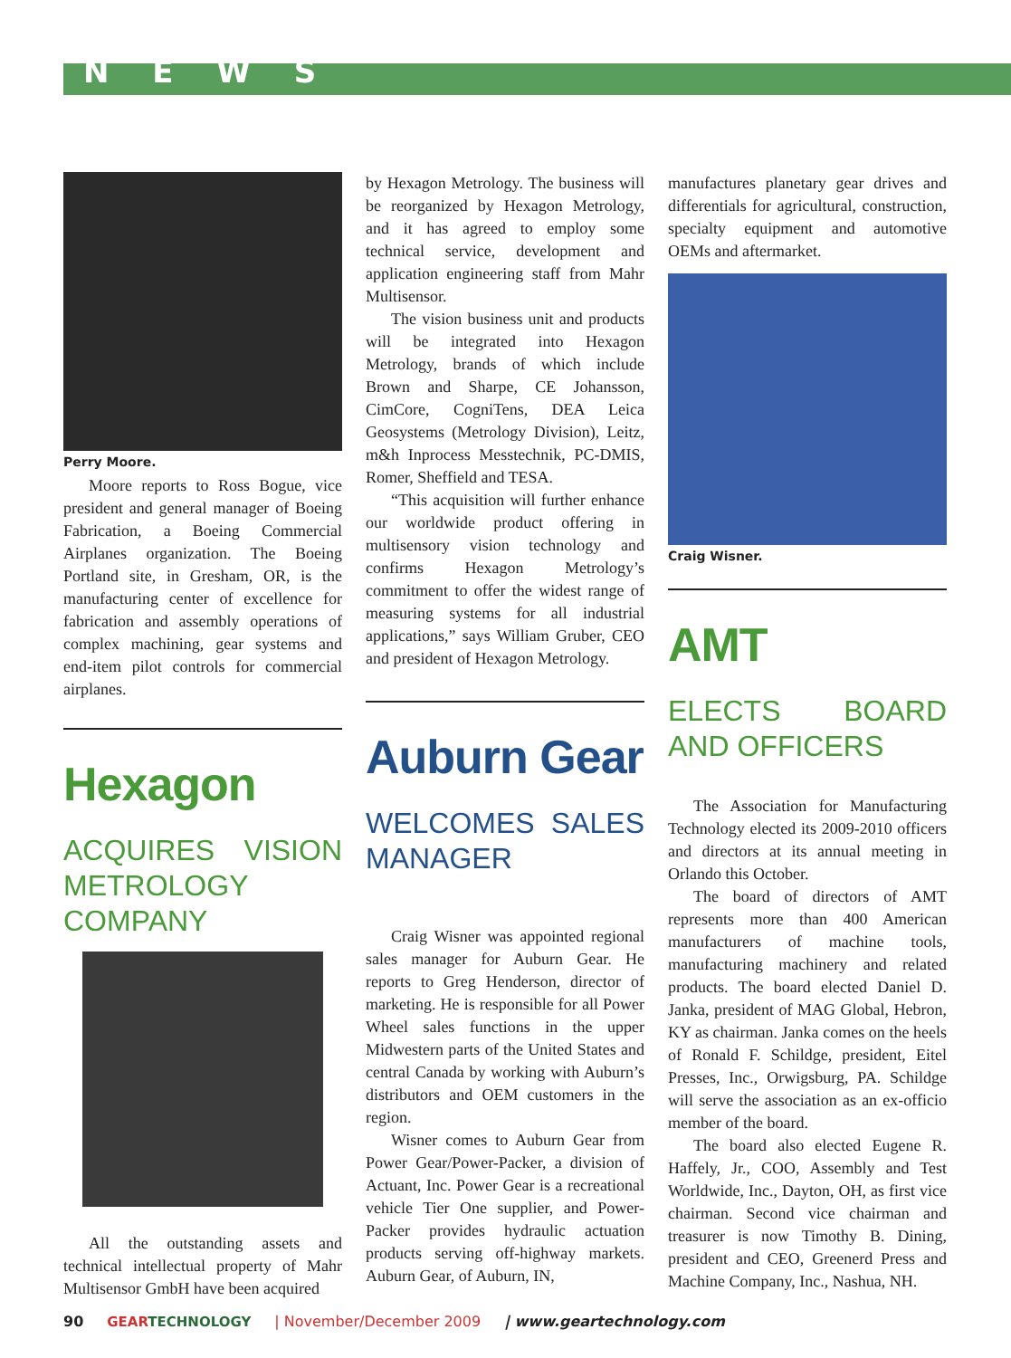N E W S
Perry Moore.
Moore reports to Ross Bogue, vice president and general manager of Boeing Fabrication, a Boeing Commercial Airplanes organization. The Boeing Portland site, in Gresham, OR, is the manufacturing center of excellence for fabrication and assembly operations of complex machining, gear systems and end-item pilot controls for commercial airplanes.
Hexagon
ACQUIRES VISION METROLOGY COMPANY
All the outstanding assets and technical intellectual property of Mahr Multisensor GmbH have been acquired
by Hexagon Metrology. The business will be reorganized by Hexagon Metrology, and it has agreed to employ some technical service, development and application engineering staff from Mahr Multisensor.
The vision business unit and products will be integrated into Hexagon Metrology, brands of which include Brown and Sharpe, CE Johansson, CimCore, CogniTens, DEA Leica Geosystems (Metrology Division), Leitz, m&h Inprocess Messtechnik, PC-DMIS, Romer, Sheffield and TESA.
“This acquisition will further enhance our worldwide product offering in multisensory vision technology and confirms Hexagon Metrology’s commitment to offer the widest range of measuring systems for all industrial applications,” says William Gruber, CEO and president of Hexagon Metrology.
Auburn Gear
WELCOMES SALES MANAGER
Craig Wisner was appointed regional sales manager for Auburn Gear. He reports to Greg Henderson, director of marketing. He is responsible for all Power Wheel sales functions in the upper Midwestern parts of the United States and central Canada by working with Auburn’s distributors and OEM customers in the region.
Wisner comes to Auburn Gear from Power Gear/Power-Packer, a division of Actuant, Inc. Power Gear is a recreational vehicle Tier One supplier, and Power-Packer provides hydraulic actuation products serving off-highway markets. Auburn Gear, of Auburn, IN,
manufactures planetary gear drives and differentials for agricultural, construction, specialty equipment and automotive OEMs and aftermarket.
Craig Wisner.
AMT
ELECTS BOARD AND OFFICERS
The Association for Manufacturing Technology elected its 2009-2010 officers and directors at its annual meeting in Orlando this October.
The board of directors of AMT represents more than 400 American manufacturers of machine tools, manufacturing machinery and related products. The board elected Daniel D. Janka, president of MAG Global, Hebron, KY as chairman. Janka comes on the heels of Ronald F. Schildge, president, Eitel Presses, Inc., Orwigsburg, PA. Schildge will serve the association as an ex-officio member of the board.
The board also elected Eugene R. Haffely, Jr., COO, Assembly and Test Worldwide, Inc., Dayton, OH, as first vice chairman. Second vice chairman and treasurer is now Timothy B. Dining, president and CEO, Greenerd Press and Machine Company, Inc., Nashua, NH.
90 GEARTECHNOLOGY | November/December 2009 | www.geartechnology.com